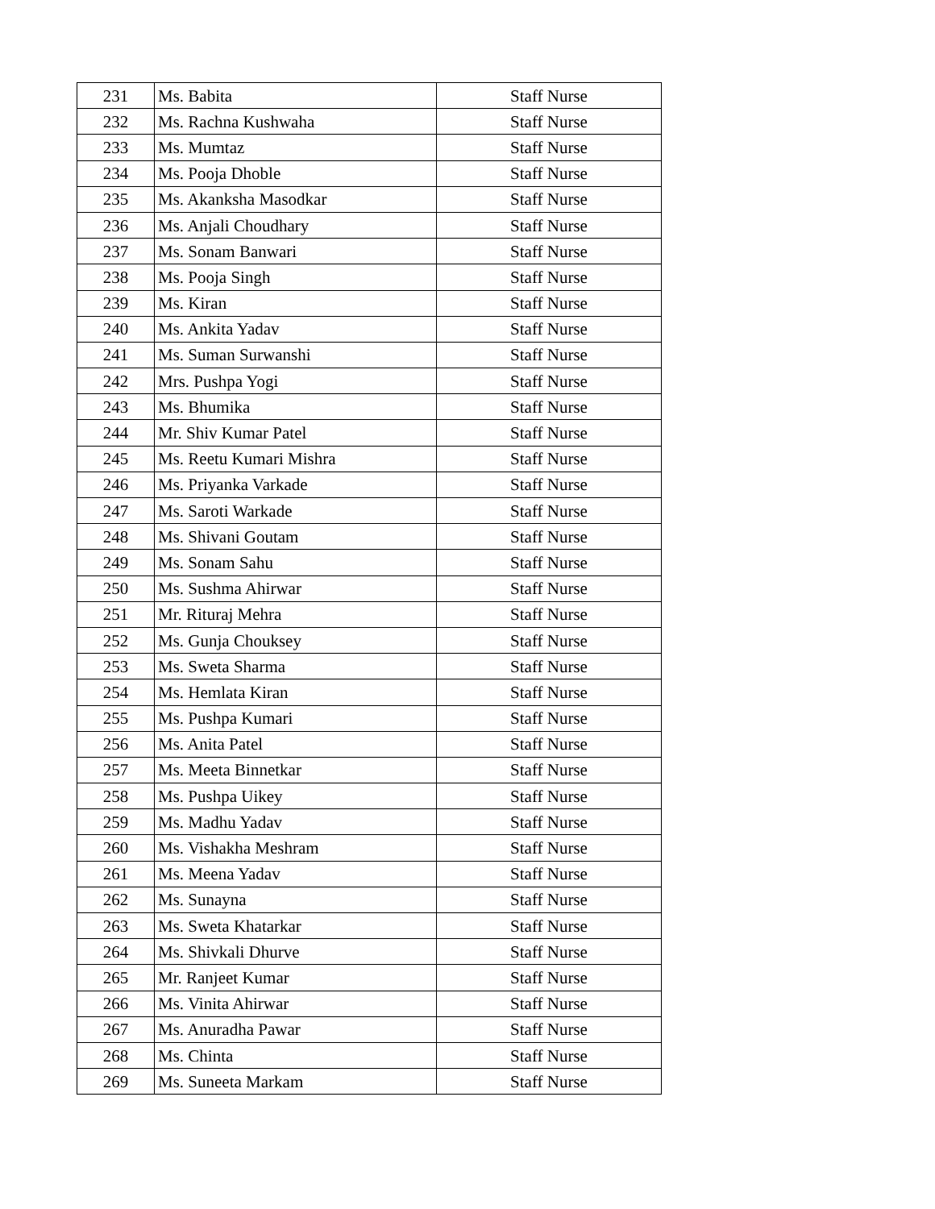| 231 | Ms. Babita | Staff Nurse |
| 232 | Ms. Rachna Kushwaha | Staff Nurse |
| 233 | Ms. Mumtaz | Staff Nurse |
| 234 | Ms. Pooja Dhoble | Staff Nurse |
| 235 | Ms. Akanksha Masodkar | Staff Nurse |
| 236 | Ms. Anjali Choudhary | Staff Nurse |
| 237 | Ms. Sonam Banwari | Staff Nurse |
| 238 | Ms. Pooja Singh | Staff Nurse |
| 239 | Ms. Kiran | Staff Nurse |
| 240 | Ms. Ankita Yadav | Staff Nurse |
| 241 | Ms. Suman Surwanshi | Staff Nurse |
| 242 | Mrs. Pushpa Yogi | Staff Nurse |
| 243 | Ms. Bhumika | Staff Nurse |
| 244 | Mr. Shiv Kumar Patel | Staff Nurse |
| 245 | Ms. Reetu Kumari Mishra | Staff Nurse |
| 246 | Ms. Priyanka Varkade | Staff Nurse |
| 247 | Ms. Saroti Warkade | Staff Nurse |
| 248 | Ms. Shivani Goutam | Staff Nurse |
| 249 | Ms. Sonam Sahu | Staff Nurse |
| 250 | Ms. Sushma Ahirwar | Staff Nurse |
| 251 | Mr. Rituraj Mehra | Staff Nurse |
| 252 | Ms. Gunja Chouksey | Staff Nurse |
| 253 | Ms. Sweta Sharma | Staff Nurse |
| 254 | Ms. Hemlata Kiran | Staff Nurse |
| 255 | Ms. Pushpa Kumari | Staff Nurse |
| 256 | Ms. Anita Patel | Staff Nurse |
| 257 | Ms. Meeta Binnetkar | Staff Nurse |
| 258 | Ms. Pushpa Uikey | Staff Nurse |
| 259 | Ms. Madhu Yadav | Staff Nurse |
| 260 | Ms. Vishakha Meshram | Staff Nurse |
| 261 | Ms. Meena Yadav | Staff Nurse |
| 262 | Ms. Sunayna | Staff Nurse |
| 263 | Ms. Sweta Khatarkar | Staff Nurse |
| 264 | Ms. Shivkali Dhurve | Staff Nurse |
| 265 | Mr. Ranjeet Kumar | Staff Nurse |
| 266 | Ms. Vinita Ahirwar | Staff Nurse |
| 267 | Ms. Anuradha Pawar | Staff Nurse |
| 268 | Ms. Chinta | Staff Nurse |
| 269 | Ms. Suneeta Markam | Staff Nurse |